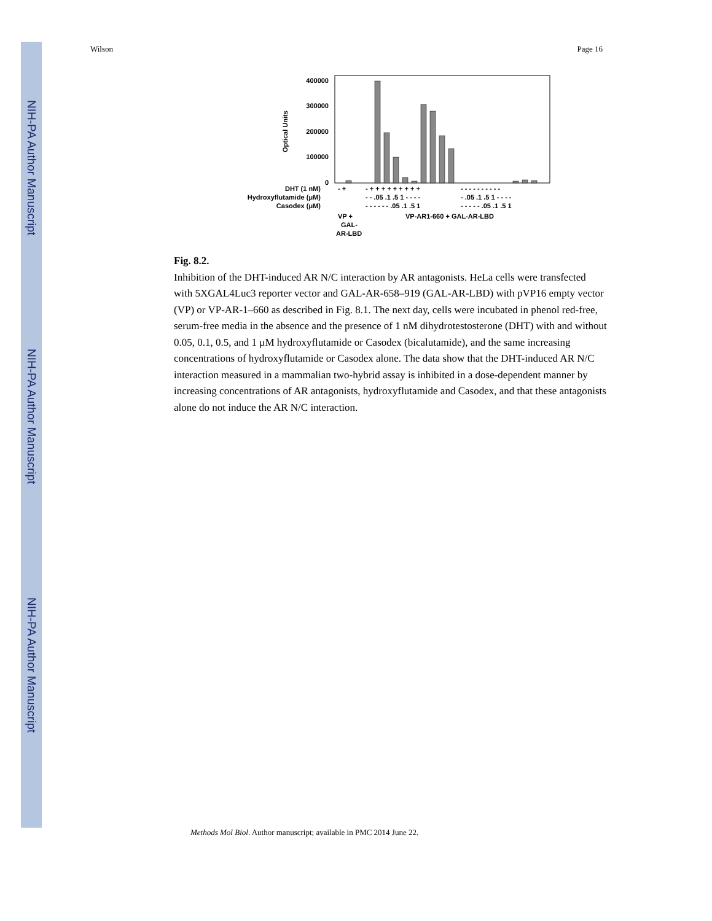NIH-PA Author Manuscript
NIH-PA Author Manuscript
NIH-PA Author Manuscript
Wilson Page 16
400000
300000
200000
100000
0
Optical Units
DHT (1 nM)
Hydroxyflutamide (μM)
Casodex (μM)
- +
- + + + + + + + + +
- - .05 .1 .5 1 - - - -
- - - - - - .05 .1 .5 1
- - - - - - - - - -
- .05 .1 .5 1 - - - -
- - - - - .05 .1 .5 1
VP +
GAL-
AR-LBD
VP-AR1-660 + GAL-AR-LBD
Fig. 8.2.
Inhibition of the DHT-induced AR N/C interaction by AR antagonists. HeLa cells were transfected with 5XGAL4Luc3 reporter vector and GAL-AR-658–919 (GAL-AR-LBD) with pVP16 empty vector (VP) or VP-AR-1–660 as described in Fig. 8.1. The next day, cells were incubated in phenol red-free, serum-free media in the absence and the presence of 1 nM dihydrotestosterone (DHT) with and without 0.05, 0.1, 0.5, and 1 μM hydroxyflutamide or Casodex (bicalutamide), and the same increasing concentrations of hydroxyflutamide or Casodex alone. The data show that the DHT-induced AR N/C interaction measured in a mammalian two-hybrid assay is inhibited in a dose-dependent manner by increasing concentrations of AR antagonists, hydroxyflutamide and Casodex, and that these antagonists alone do not induce the AR N/C interaction.
Methods Mol Biol. Author manuscript; available in PMC 2014 June 22.